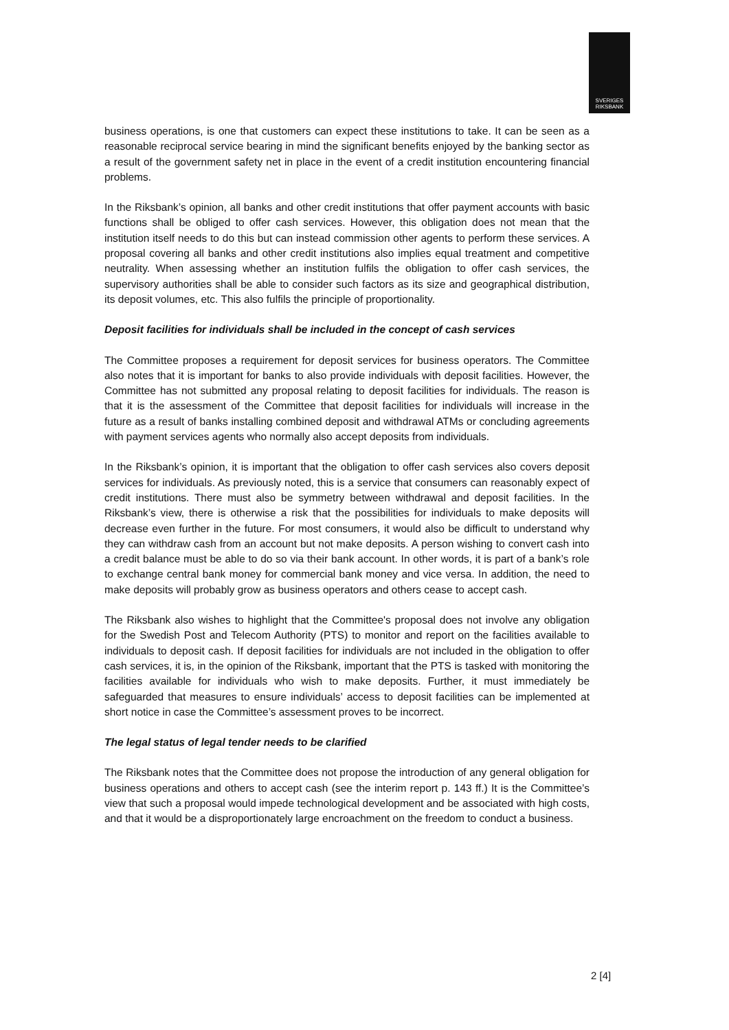SVERIGES
RIKSBANK
business operations, is one that customers can expect these institutions to take. It can be seen as a reasonable reciprocal service bearing in mind the significant benefits enjoyed by the banking sector as a result of the government safety net in place in the event of a credit institution encountering financial problems.
In the Riksbank’s opinion, all banks and other credit institutions that offer payment accounts with basic functions shall be obliged to offer cash services. However, this obligation does not mean that the institution itself needs to do this but can instead commission other agents to perform these services. A proposal covering all banks and other credit institutions also implies equal treatment and competitive neutrality. When assessing whether an institution fulfils the obligation to offer cash services, the supervisory authorities shall be able to consider such factors as its size and geographical distribution, its deposit volumes, etc. This also fulfils the principle of proportionality.
Deposit facilities for individuals shall be included in the concept of cash services
The Committee proposes a requirement for deposit services for business operators. The Committee also notes that it is important for banks to also provide individuals with deposit facilities. However, the Committee has not submitted any proposal relating to deposit facilities for individuals. The reason is that it is the assessment of the Committee that deposit facilities for individuals will increase in the future as a result of banks installing combined deposit and withdrawal ATMs or concluding agreements with payment services agents who normally also accept deposits from individuals.
In the Riksbank’s opinion, it is important that the obligation to offer cash services also covers deposit services for individuals. As previously noted, this is a service that consumers can reasonably expect of credit institutions. There must also be symmetry between withdrawal and deposit facilities. In the Riksbank’s view, there is otherwise a risk that the possibilities for individuals to make deposits will decrease even further in the future. For most consumers, it would also be difficult to understand why they can withdraw cash from an account but not make deposits. A person wishing to convert cash into a credit balance must be able to do so via their bank account. In other words, it is part of a bank’s role to exchange central bank money for commercial bank money and vice versa. In addition, the need to make deposits will probably grow as business operators and others cease to accept cash.
The Riksbank also wishes to highlight that the Committee's proposal does not involve any obligation for the Swedish Post and Telecom Authority (PTS) to monitor and report on the facilities available to individuals to deposit cash. If deposit facilities for individuals are not included in the obligation to offer cash services, it is, in the opinion of the Riksbank, important that the PTS is tasked with monitoring the facilities available for individuals who wish to make deposits. Further, it must immediately be safeguarded that measures to ensure individuals’ access to deposit facilities can be implemented at short notice in case the Committee’s assessment proves to be incorrect.
The legal status of legal tender needs to be clarified
The Riksbank notes that the Committee does not propose the introduction of any general obligation for business operations and others to accept cash (see the interim report p. 143 ff.) It is the Committee’s view that such a proposal would impede technological development and be associated with high costs, and that it would be a disproportionately large encroachment on the freedom to conduct a business.
2 [4]